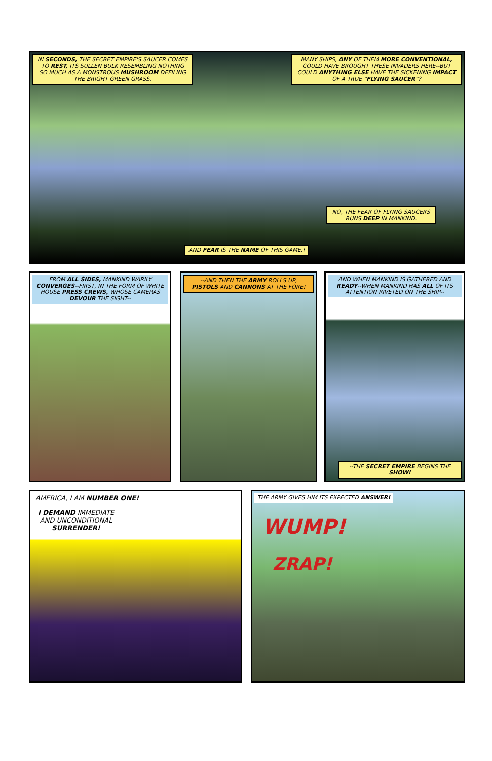IN SECONDS, THE SECRET EMPIRE'S SAUCER COMES TO REST, ITS SULLEN BULK RESEMBLING NOTHING SO MUCH AS A MONSTROUS MUSHROOM DEFILING THE BRIGHT GREEN GRASS.
MANY SHIPS, ANY OF THEM MORE CONVENTIONAL, COULD HAVE BROUGHT THESE INVADERS HERE--BUT COULD ANYTHING ELSE HAVE THE SICKENING IMPACT OF A TRUE "FLYING SAUCER"?
NO, THE FEAR OF FLYING SAUCERS RUNS DEEP IN MANKIND.
AND FEAR IS THE NAME OF THIS GAME.!
FROM ALL SIDES, MANKIND WARILY CONVERGES--FIRST, IN THE FORM OF WHITE HOUSE PRESS CREWS, WHOSE CAMERAS DEVOUR THE SIGHT--
--AND THEN THE ARMY ROLLS UP, PISTOLS AND CANNONS AT THE FORE!
AND WHEN MANKIND IS GATHERED AND READY--WHEN MANKIND HAS ALL OF ITS ATTENTION RIVETED ON THE SHIP--
--THE SECRET EMPIRE BEGINS THE SHOW!
AMERICA, I AM NUMBER ONE!
I DEMAND IMMEDIATE AND UNCONDITIONAL SURRENDER!
THE ARMY GIVES HIM ITS EXPECTED ANSWER!
WUMP!
ZRAP!